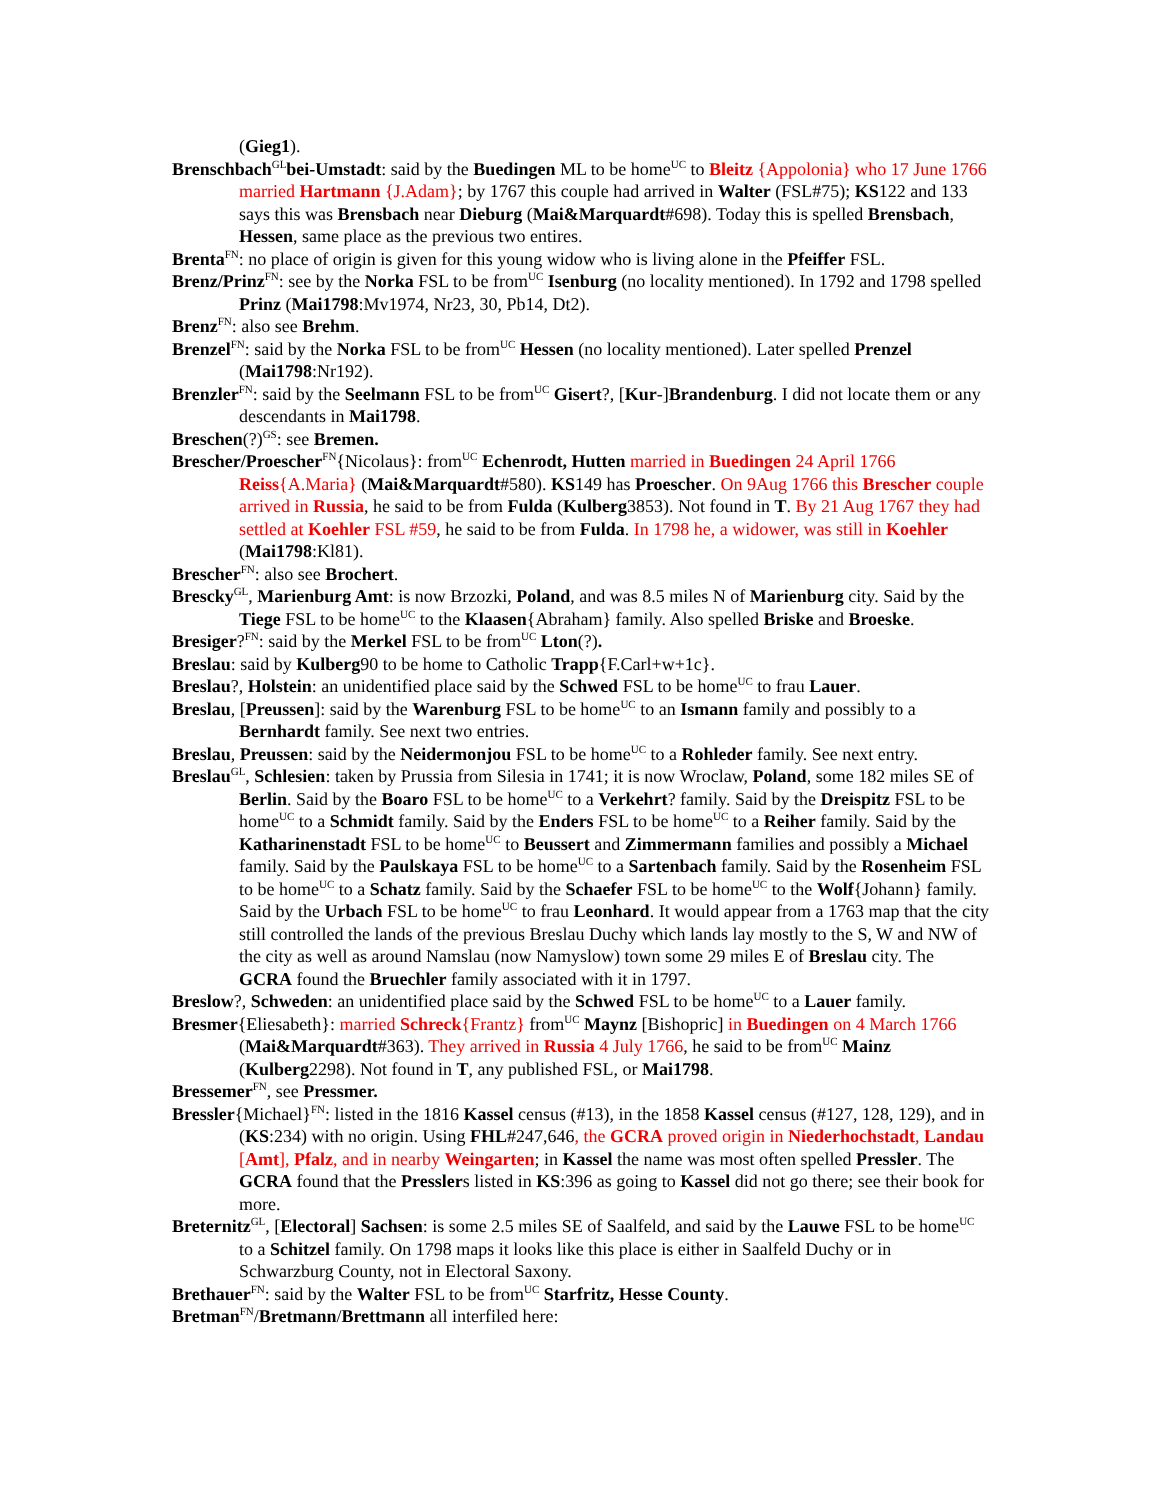(Gieg1).
Brenschbach<sup>GL</sup>bei-Umstadt: said by the Buedingen ML to be home<sup>UC</sup> to Bleitz {Appolonia} who 17 June 1766 married Hartmann {J.Adam}; by 1767 this couple had arrived in Walter (FSL#75); KS122 and 133 says this was Brensbach near Dieburg (Mai&Marquardt#698). Today this is spelled Brensbach, Hessen, same place as the previous two entires.
Brenta<sup>FN</sup>: no place of origin is given for this young widow who is living alone in the Pfeiffer FSL.
Brenz/Prinz<sup>FN</sup>: see by the Norka FSL to be from<sup>UC</sup> Isenburg (no locality mentioned). In 1792 and 1798 spelled Prinz (Mai1798:Mv1974, Nr23, 30, Pb14, Dt2).
Brenz<sup>FN</sup>: also see Brehm.
Brenzel<sup>FN</sup>: said by the Norka FSL to be from<sup>UC</sup> Hessen (no locality mentioned). Later spelled Prenzel (Mai1798:Nr192).
Brenzler<sup>FN</sup>: said by the Seelmann FSL to be from<sup>UC</sup> Gisert?, [Kur-]Brandenburg. I did not locate them or any descendants in Mai1798.
Breschen(?)<sup>GS</sup>: see Bremen.
Brescher/Proescher<sup>FN</sup>{Nicolaus}: from<sup>UC</sup> Echenrodt, Hutten married in Buedingen 24 April 1766 Reiss{A.Maria} (Mai&Marquardt#580). KS149 has Proescher. On 9Aug 1766 this Brescher couple arrived in Russia, he said to be from Fulda (Kulberg3853). Not found in T. By 21 Aug 1767 they had settled at Koehler FSL #59, he said to be from Fulda. In 1798 he, a widower, was still in Koehler (Mai1798:Kl81).
Brescher<sup>FN</sup>: also see Brochert.
Brescky<sup>GL</sup>, Marienburg Amt: is now Brzozki, Poland, and was 8.5 miles N of Marienburg city. Said by the Tiege FSL to be home<sup>UC</sup> to the Klaasen{Abraham} family. Also spelled Briske and Broeske.
Bresiger?<sup>FN</sup>: said by the Merkel FSL to be from<sup>UC</sup> Lton(?).
Breslau: said by Kulberg90 to be home to Catholic Trapp{F.Carl+w+1c}.
Breslau?, Holstein: an unidentified place said by the Schwed FSL to be home<sup>UC</sup> to frau Lauer.
Breslau, [Preussen]: said by the Warenburg FSL to be home<sup>UC</sup> to an Ismann family and possibly to a Bernhardt family. See next two entries.
Breslau, Preussen: said by the Neidermonjou FSL to be home<sup>UC</sup> to a Rohleder family. See next entry.
Breslau<sup>GL</sup>, Schlesien: taken by Prussia from Silesia in 1741; it is now Wroclaw, Poland, some 182 miles SE of Berlin. Said by the Boaro FSL to be home<sup>UC</sup> to a Verkehrt? family. Said by the Dreispitz FSL to be home<sup>UC</sup> to a Schmidt family. Said by the Enders FSL to be home<sup>UC</sup> to a Reiher family. Said by the Katharinenstadt FSL to be home<sup>UC</sup> to Beussert and Zimmermann families and possibly a Michael family. Said by the Paulskaya FSL to be home<sup>UC</sup> to a Sartenbach family. Said by the Rosenheim FSL to be home<sup>UC</sup> to a Schatz family. Said by the Schaefer FSL to be home<sup>UC</sup> to the Wolf{Johann} family. Said by the Urbach FSL to be home<sup>UC</sup> to frau Leonhard. It would appear from a 1763 map that the city still controlled the lands of the previous Breslau Duchy which lands lay mostly to the S, W and NW of the city as well as around Namslau (now Namyslow) town some 29 miles E of Breslau city. The GCRA found the Bruechler family associated with it in 1797.
Breslow?, Schweden: an unidentified place said by the Schwed FSL to be home<sup>UC</sup> to a Lauer family.
Bresmer{Eliesabeth}: married Schreck{Frantz} from<sup>UC</sup> Maynz [Bishopric] in Buedingen on 4 March 1766 (Mai&Marquardt#363). They arrived in Russia 4 July 1766, he said to be from<sup>UC</sup> Mainz (Kulberg2298). Not found in T, any published FSL, or Mai1798.
Bressemer<sup>FN</sup>, see Pressmer.
Bressler{Michael}<sup>FN</sup>: listed in the 1816 Kassel census (#13), in the 1858 Kassel census (#127, 128, 129), and in (KS:234) with no origin. Using FHL#247,646, the GCRA proved origin in Niederhochstadt, Landau [Amt], Pfalz, and in nearby Weingarten; in Kassel the name was most often spelled Pressler. The GCRA found that the Presslers listed in KS:396 as going to Kassel did not go there; see their book for more.
Breternitz<sup>GL</sup>, [Electoral] Sachsen: is some 2.5 miles SE of Saalfeld, and said by the Lauwe FSL to be home<sup>UC</sup> to a Schitzel family. On 1798 maps it looks like this place is either in Saalfeld Duchy or in Schwarzburg County, not in Electoral Saxony.
Brethauer<sup>FN</sup>: said by the Walter FSL to be from<sup>UC</sup> Starfritz, Hesse County.
Bretman<sup>FN</sup>/Bretmann/Brettmann all interfiled here: